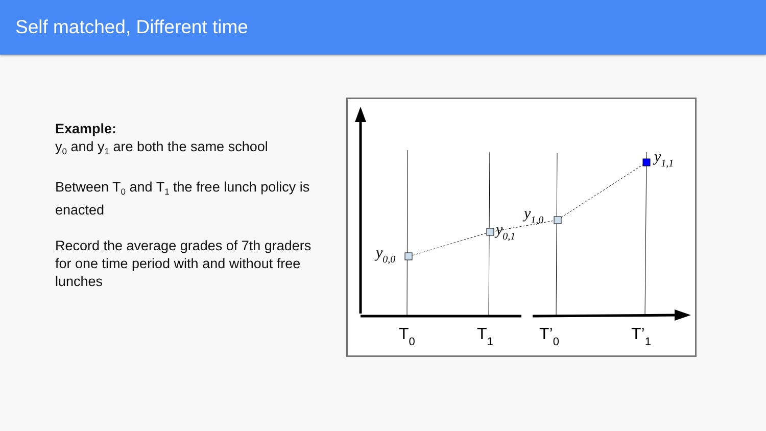Self matched, Different time
Example:
y<sub>0</sub> and y<sub>1</sub> are both the same school
Between T<sub>0</sub> and T<sub>1</sub> the free lunch policy is enacted
Record the average grades of 7th graders for one time period with and without free lunches
y0,0
y0,1
y1,0
y1,1
T0
T1
T’0
T’1